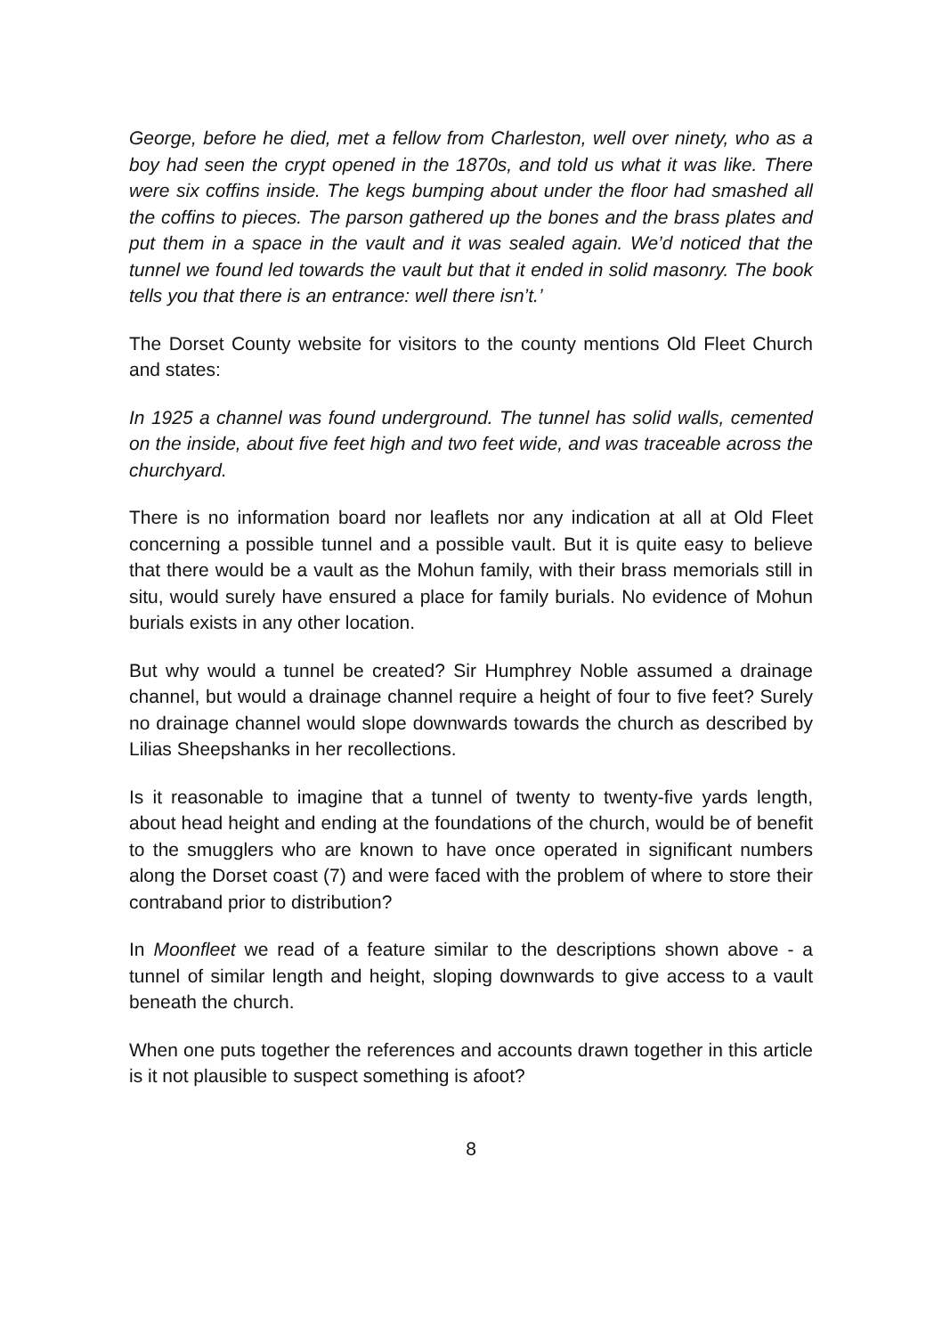George, before he died, met a fellow from Charleston, well over ninety, who as a boy had seen the crypt opened in the 1870s, and told us what it was like. There were six coffins inside. The kegs bumping about under the floor had smashed all the coffins to pieces. The parson gathered up the bones and the brass plates and put them in a space in the vault and it was sealed again. We’d noticed that the tunnel we found led towards the vault but that it ended in solid masonry. The book tells you that there is an entrance: well there isn’t.’
The Dorset County website for visitors to the county mentions Old Fleet Church and states:
In 1925 a channel was found underground. The tunnel has solid walls, cemented on the inside, about five feet high and two feet wide, and was traceable across the churchyard.
There is no information board nor leaflets nor any indication at all at Old Fleet concerning a possible tunnel and a possible vault. But it is quite easy to believe that there would be a vault as the Mohun family, with their brass memorials still in situ, would surely have ensured a place for family burials. No evidence of Mohun burials exists in any other location.
But why would a tunnel be created? Sir Humphrey Noble assumed a drainage channel, but would a drainage channel require a height of four to five feet? Surely no drainage channel would slope downwards towards the church as described by Lilias Sheepshanks in her recollections.
Is it reasonable to imagine that a tunnel of twenty to twenty-five yards length, about head height and ending at the foundations of the church, would be of benefit to the smugglers who are known to have once operated in significant numbers along the Dorset coast (7) and were faced with the problem of where to store their contraband prior to distribution?
In Moonfleet we read of a feature similar to the descriptions shown above - a tunnel of similar length and height, sloping downwards to give access to a vault beneath the church.
When one puts together the references and accounts drawn together in this article is it not plausible to suspect something is afoot?
8